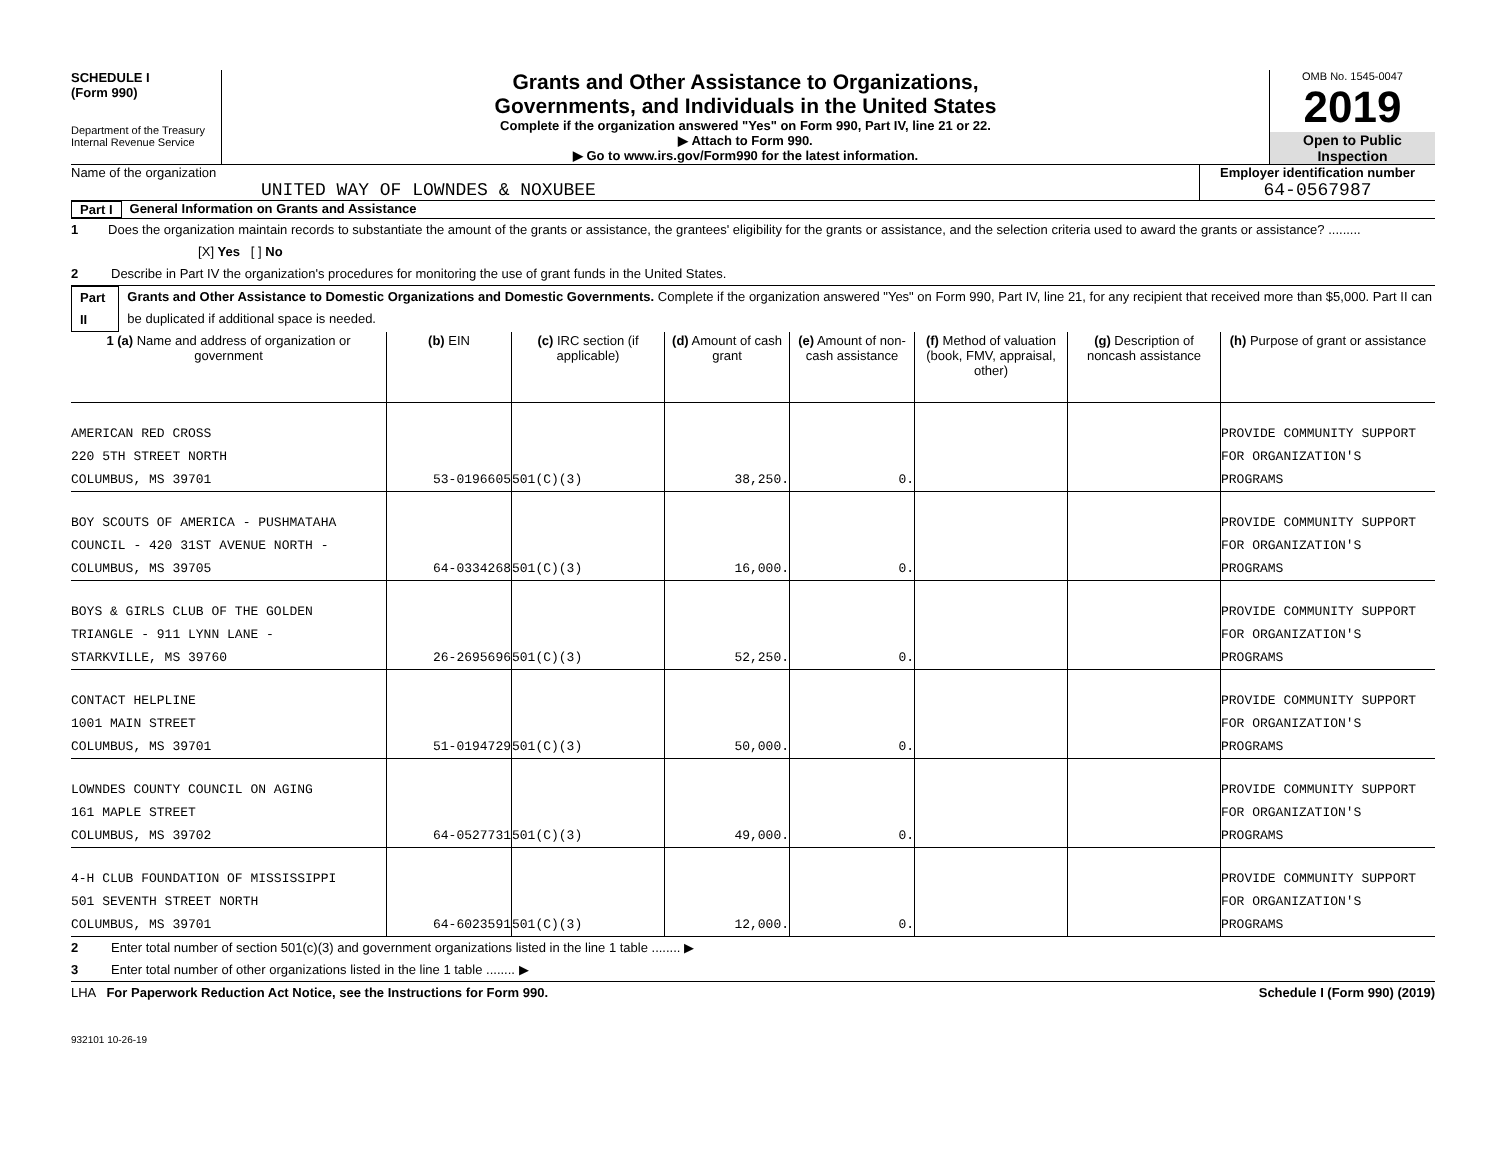SCHEDULE I
(Form 990)
Department of the Treasury
Internal Revenue Service
Grants and Other Assistance to Organizations,
Governments, and Individuals in the United States
Complete if the organization answered "Yes" on Form 990, Part IV, line 21 or 22.
▶ Attach to Form 990.
▶ Go to www.irs.gov/Form990 for the latest information.
OMB No. 1545-0047
2019
Open to Public
Inspection
Name of the organization
UNITED WAY OF LOWNDES & NOXUBEE
Employer identification number
64-0567987
Part I General Information on Grants and Assistance
1 Does the organization maintain records to substantiate the amount of the grants or assistance, the grantees' eligibility for the grants or assistance, and the selection criteria used to award the grants or assistance? ......... [X] Yes [ ] No
2 Describe in Part IV the organization's procedures for monitoring the use of grant funds in the United States.
Part II Grants and Other Assistance to Domestic Organizations and Domestic Governments. Complete if the organization answered "Yes" on Form 990, Part IV, line 21, for any recipient that received more than $5,000. Part II can be duplicated if additional space is needed.
| 1 (a) Name and address of organization or government | (b) EIN | (c) IRC section (if applicable) | (d) Amount of cash grant | (e) Amount of non-cash assistance | (f) Method of valuation (book, FMV, appraisal, other) | (g) Description of noncash assistance | (h) Purpose of grant or assistance |
| --- | --- | --- | --- | --- | --- | --- | --- |
| AMERICAN RED CROSS 220 5TH STREET NORTH COLUMBUS, MS 39701 | 53-0196605 | 501(C)(3) | 38,250. | 0. | | | PROVIDE COMMUNITY SUPPORT FOR ORGANIZATION'S PROGRAMS |
| BOY SCOUTS OF AMERICA - PUSHMATAHA COUNCIL - 420 31ST AVENUE NORTH - COLUMBUS, MS 39705 | 64-0334268 | 501(C)(3) | 16,000. | 0. | | | PROVIDE COMMUNITY SUPPORT FOR ORGANIZATION'S PROGRAMS |
| BOYS & GIRLS CLUB OF THE GOLDEN TRIANGLE - 911 LYNN LANE - STARKVILLE, MS 39760 | 26-2695696 | 501(C)(3) | 52,250. | 0. | | | PROVIDE COMMUNITY SUPPORT FOR ORGANIZATION'S PROGRAMS |
| CONTACT HELPLINE 1001 MAIN STREET COLUMBUS, MS 39701 | 51-0194729 | 501(C)(3) | 50,000. | 0. | | | PROVIDE COMMUNITY SUPPORT FOR ORGANIZATION'S PROGRAMS |
| LOWNDES COUNTY COUNCIL ON AGING 161 MAPLE STREET COLUMBUS, MS 39702 | 64-0527731 | 501(C)(3) | 49,000. | 0. | | | PROVIDE COMMUNITY SUPPORT FOR ORGANIZATION'S PROGRAMS |
| 4-H CLUB FOUNDATION OF MISSISSIPPI 501 SEVENTH STREET NORTH COLUMBUS, MS 39701 | 64-6023591 | 501(C)(3) | 12,000. | 0. | | | PROVIDE COMMUNITY SUPPORT FOR ORGANIZATION'S PROGRAMS |
2 Enter total number of section 501(c)(3) and government organizations listed in the line 1 table ........ ▶
3 Enter total number of other organizations listed in the line 1 table ........ ▶
LHA For Paperwork Reduction Act Notice, see the Instructions for Form 990. Schedule I (Form 990) (2019)
932101 10-26-19